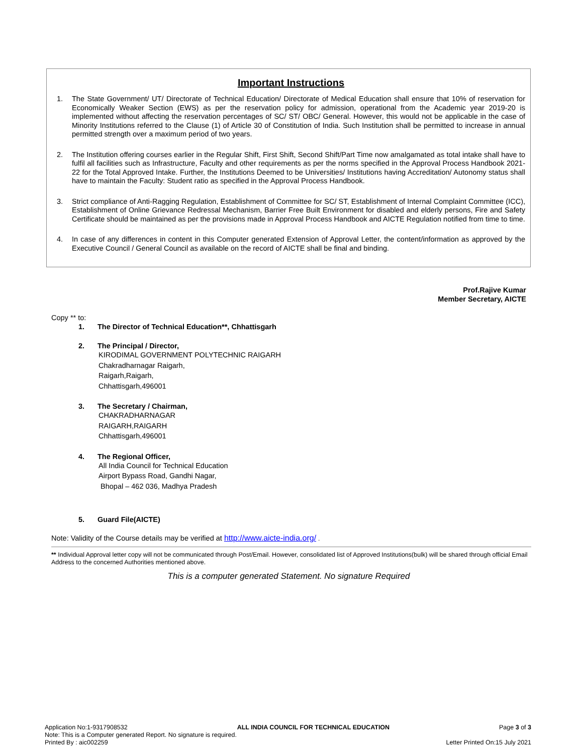Important Instructions
1. The State Government/ UT/ Directorate of Technical Education/ Directorate of Medical Education shall ensure that 10% of reservation for Economically Weaker Section (EWS) as per the reservation policy for admission, operational from the Academic year 2019-20 is implemented without affecting the reservation percentages of SC/ ST/ OBC/ General. However, this would not be applicable in the case of Minority Institutions referred to the Clause (1) of Article 30 of Constitution of India. Such Institution shall be permitted to increase in annual permitted strength over a maximum period of two years.
2. The Institution offering courses earlier in the Regular Shift, First Shift, Second Shift/Part Time now amalgamated as total intake shall have to fulfil all facilities such as Infrastructure, Faculty and other requirements as per the norms specified in the Approval Process Handbook 2021-22 for the Total Approved Intake. Further, the Institutions Deemed to be Universities/ Institutions having Accreditation/ Autonomy status shall have to maintain the Faculty: Student ratio as specified in the Approval Process Handbook.
3. Strict compliance of Anti-Ragging Regulation, Establishment of Committee for SC/ ST, Establishment of Internal Complaint Committee (ICC), Establishment of Online Grievance Redressal Mechanism, Barrier Free Built Environment for disabled and elderly persons, Fire and Safety Certificate should be maintained as per the provisions made in Approval Process Handbook and AICTE Regulation notified from time to time.
4. In case of any differences in content in this Computer generated Extension of Approval Letter, the content/information as approved by the Executive Council / General Council as available on the record of AICTE shall be final and binding.
Prof.Rajive Kumar
Member Secretary, AICTE
Copy ** to:
1. The Director of Technical Education**, Chhattisgarh
2. The Principal / Director,
KIRODIMAL GOVERNMENT POLYTECHNIC RAIGARH
Chakradharnagar Raigarh,
Raigarh,Raigarh,
Chhattisgarh,496001
3. The Secretary / Chairman,
CHAKRADHARNAGAR
RAIGARH,RAIGARH
Chhattisgarh,496001
4. The Regional Officer,
All India Council for Technical Education
Airport Bypass Road, Gandhi Nagar,
Bhopal – 462 036, Madhya Pradesh
5. Guard File(AICTE)
Note: Validity of the Course details may be verified at http://www.aicte-india.org/ .
** Individual Approval letter copy will not be communicated through Post/Email. However, consolidated list of Approved Institutions(bulk) will be shared through official Email Address to the concerned Authorities mentioned above.
This is a computer generated Statement. No signature Required
Application No:1-9317908532 ALL INDIA COUNCIL FOR TECHNICAL EDUCATION Page 3 of 3
Note: This is a Computer generated Report. No signature is required.
Printed By : aic002259 Letter Printed On:15 July 2021